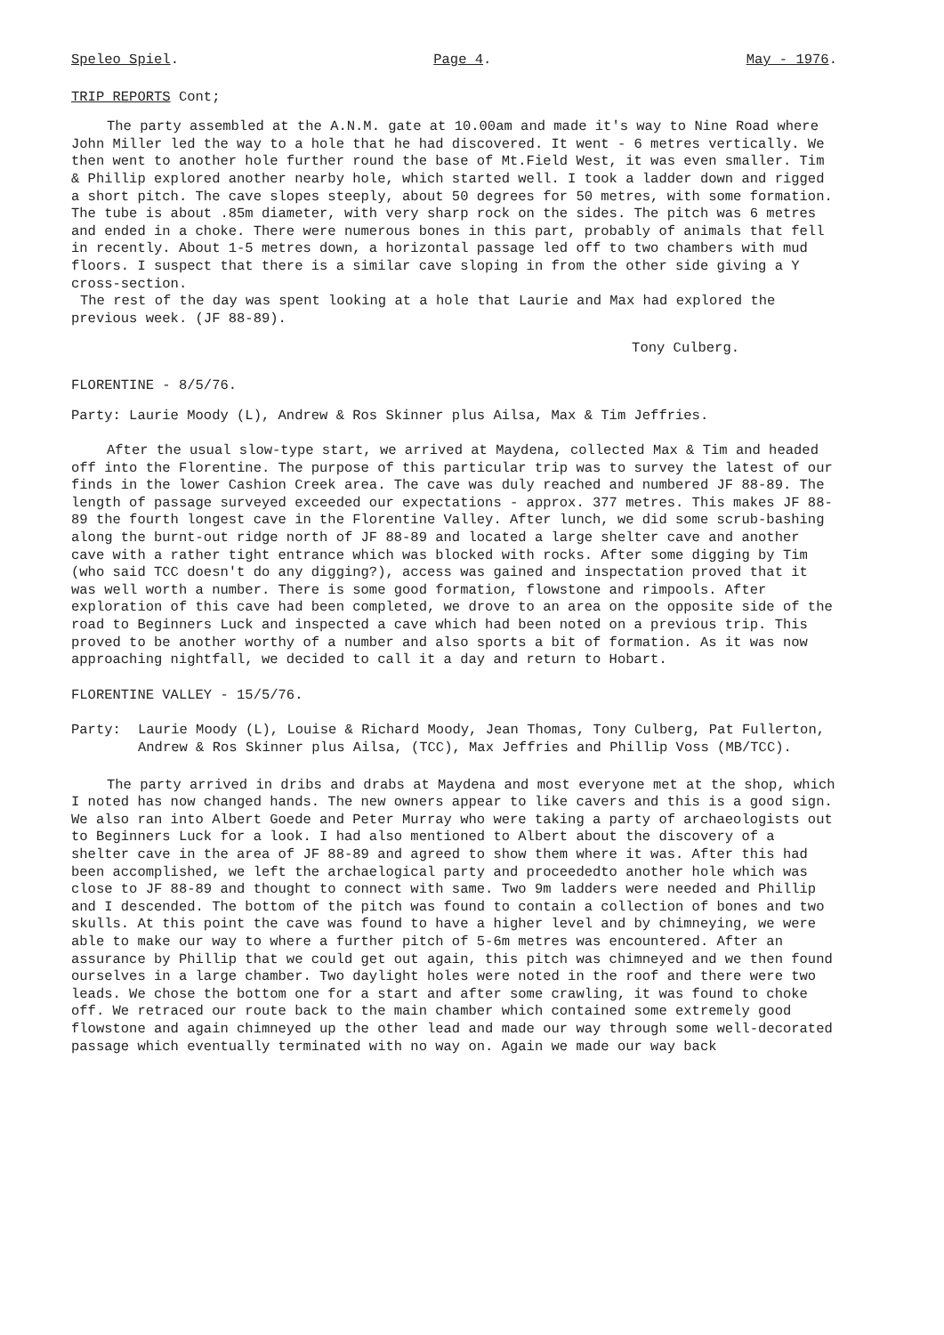Speleo Spiel. Page 4. May - 1976.
TRIP REPORTS Cont;
The party assembled at the A.N.M. gate at 10.00am and made it's way to Nine Road where John Miller led the way to a hole that he had discovered. It went - 6 metres vertically. We then went to another hole further round the base of Mt.Field West, it was even smaller. Tim & Phillip explored another nearby hole, which started well. I took a ladder down and rigged a short pitch. The cave slopes steeply, about 50 degrees for 50 metres, with some formation. The tube is about .85m diameter, with very sharp rock on the sides. The pitch was 6 metres and ended in a choke. There were numerous bones in this part, probably of animals that fell in recently. About 1-5 metres down, a horizontal passage led off to two chambers with mud floors. I suspect that there is a similar cave sloping in from the other side giving a Y cross-section.
The rest of the day was spent looking at a hole that Laurie and Max had explored the previous week. (JF 88-89).
Tony Culberg.
FLORENTINE - 8/5/76.
Party: Laurie Moody (L), Andrew & Ros Skinner plus Ailsa, Max & Tim Jeffries.
After the usual slow-type start, we arrived at Maydena, collected Max & Tim and headed off into the Florentine. The purpose of this particular trip was to survey the latest of our finds in the lower Cashion Creek area. The cave was duly reached and numbered JF 88-89. The length of passage surveyed exceeded our expectations - approx. 377 metres. This makes JF 88-89 the fourth longest cave in the Florentine Valley. After lunch, we did some scrub-bashing along the burnt-out ridge north of JF 88-89 and located a large shelter cave and another cave with a rather tight entrance which was blocked with rocks. After some digging by Tim (who said TCC doesn't do any digging?), access was gained and inspectation proved that it was well worth a number. There is some good formation, flowstone and rimpools. After exploration of this cave had been completed, we drove to an area on the opposite side of the road to Beginners Luck and inspected a cave which had been noted on a previous trip. This proved to be another worthy of a number and also sports a bit of formation. As it was now approaching nightfall, we decided to call it a day and return to Hobart.
FLORENTINE VALLEY - 15/5/76.
Party: Laurie Moody (L), Louise & Richard Moody, Jean Thomas, Tony Culberg, Pat Fullerton, Andrew & Ros Skinner plus Ailsa, (TCC), Max Jeffries and Phillip Voss (MB/TCC).
The party arrived in dribs and drabs at Maydena and most everyone met at the shop, which I noted has now changed hands. The new owners appear to like cavers and this is a good sign. We also ran into Albert Goede and Peter Murray who were taking a party of archaeologists out to Beginners Luck for a look. I had also mentioned to Albert about the discovery of a shelter cave in the area of JF 88-89 and agreed to show them where it was. After this had been accomplished, we left the archaelogical party and proceededto another hole which was close to JF 88-89 and thought to connect with same. Two 9m ladders were needed and Phillip and I descended. The bottom of the pitch was found to contain a collection of bones and two skulls. At this point the cave was found to have a higher level and by chimneying, we were able to make our way to where a further pitch of 5-6m metres was encountered. After an assurance by Phillip that we could get out again, this pitch was chimneyed and we then found ourselves in a large chamber. Two daylight holes were noted in the roof and there were two leads. We chose the bottom one for a start and after some crawling, it was found to choke off. We retraced our route back to the main chamber which contained some extremely good flowstone and again chimneyed up the other lead and made our way through some well-decorated passage which eventually terminated with no way on. Again we made our way back